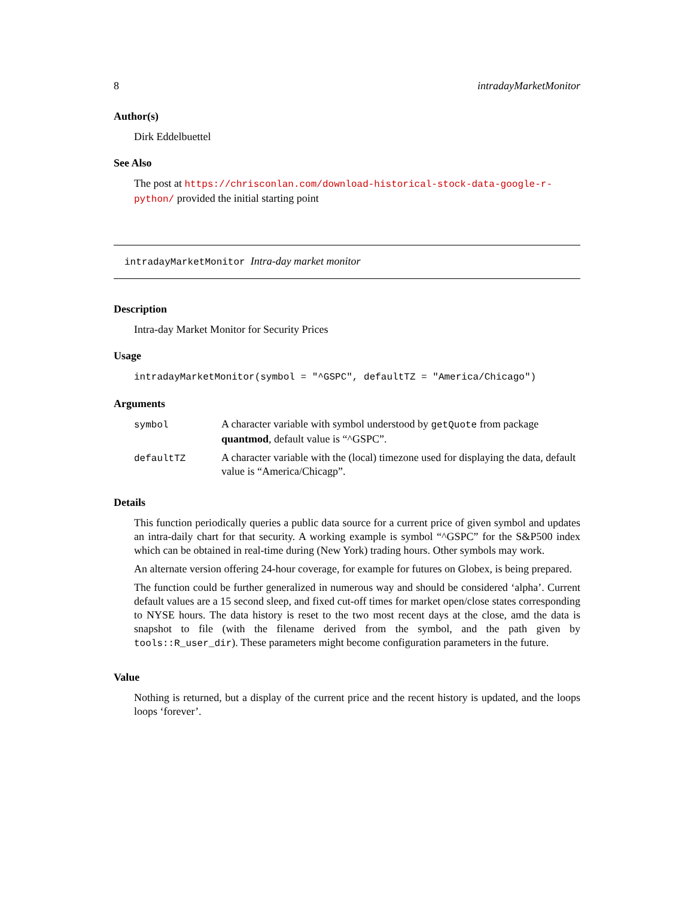8 intradayMarketMonitor
Author(s)
Dirk Eddelbuettel
See Also
The post at https://chrisconlan.com/download-historical-stock-data-google-r-python/ provided the initial starting point
intradayMarketMonitor Intra-day market monitor
Description
Intra-day Market Monitor for Security Prices
Usage
intradayMarketMonitor(symbol = "^GSPC", defaultTZ = "America/Chicago")
Arguments
| symbol | A character variable with symbol understood by getQuote from package quantmod , default value is “^GSPC”. |
| defaultTZ | A character variable with the (local) timezone used for displaying the data, default value is “America/Chicagp”. |
Details
This function periodically queries a public data source for a current price of given symbol and updates an intra-daily chart for that security. A working example is symbol “^GSPC” for the S&P500 index which can be obtained in real-time during (New York) trading hours. Other symbols may work.
An alternate version offering 24-hour coverage, for example for futures on Globex, is being prepared.
The function could be further generalized in numerous way and should be considered ‘alpha’. Current default values are a 15 second sleep, and fixed cut-off times for market open/close states corresponding to NYSE hours. The data history is reset to the two most recent days at the close, amd the data is snapshot to file (with the filename derived from the symbol, and the path given by tools::R_user_dir). These parameters might become configuration parameters in the future.
Value
Nothing is returned, but a display of the current price and the recent history is updated, and the loops loops ‘forever’.